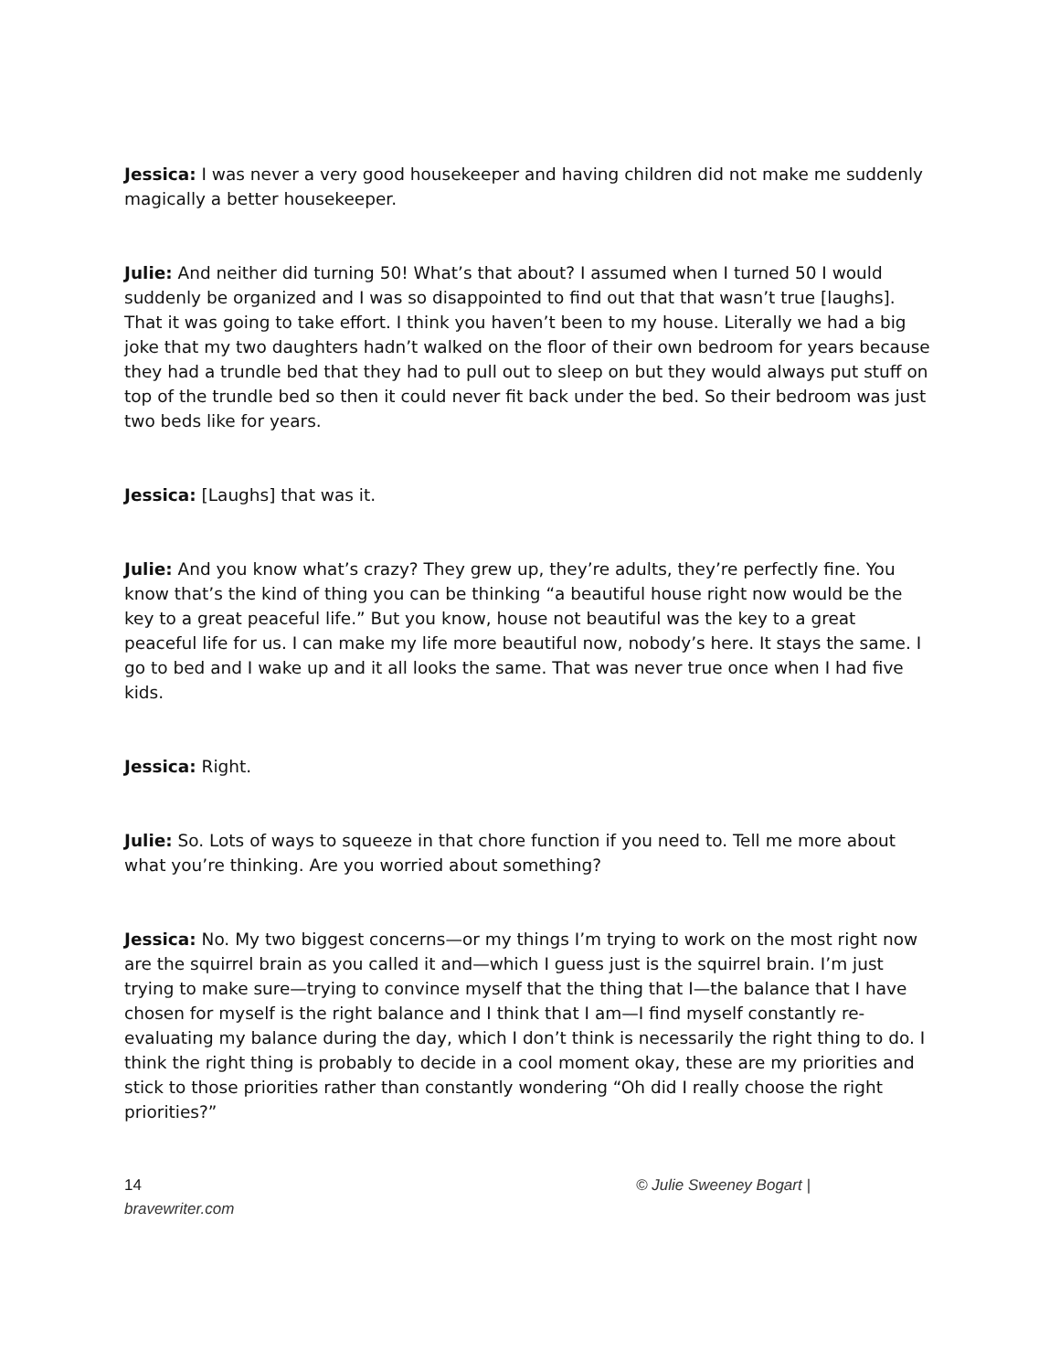Jessica: I was never a very good housekeeper and having children did not make me suddenly magically a better housekeeper.
Julie: And neither did turning 50! What’s that about? I assumed when I turned 50 I would suddenly be organized and I was so disappointed to find out that that wasn’t true [laughs]. That it was going to take effort. I think you haven’t been to my house. Literally we had a big joke that my two daughters hadn’t walked on the floor of their own bedroom for years because they had a trundle bed that they had to pull out to sleep on but they would always put stuff on top of the trundle bed so then it could never fit back under the bed. So their bedroom was just two beds like for years.
Jessica: [Laughs] that was it.
Julie: And you know what’s crazy? They grew up, they’re adults, they’re perfectly fine. You know that’s the kind of thing you can be thinking “a beautiful house right now would be the key to a great peaceful life.” But you know, house not beautiful was the key to a great peaceful life for us. I can make my life more beautiful now, nobody’s here. It stays the same. I go to bed and I wake up and it all looks the same. That was never true once when I had five kids.
Jessica: Right.
Julie: So. Lots of ways to squeeze in that chore function if you need to. Tell me more about what you’re thinking. Are you worried about something?
Jessica: No. My two biggest concerns—or my things I’m trying to work on the most right now are the squirrel brain as you called it and—which I guess just is the squirrel brain. I’m just trying to make sure—trying to convince myself that the thing that I—the balance that I have chosen for myself is the right balance and I think that I am—I find myself constantly re-evaluating my balance during the day, which I don’t think is necessarily the right thing to do. I think the right thing is probably to decide in a cool moment okay, these are my priorities and stick to those priorities rather than constantly wondering “Oh did I really choose the right priorities?”
14
bravewriter.com
© Julie Sweeney Bogart |